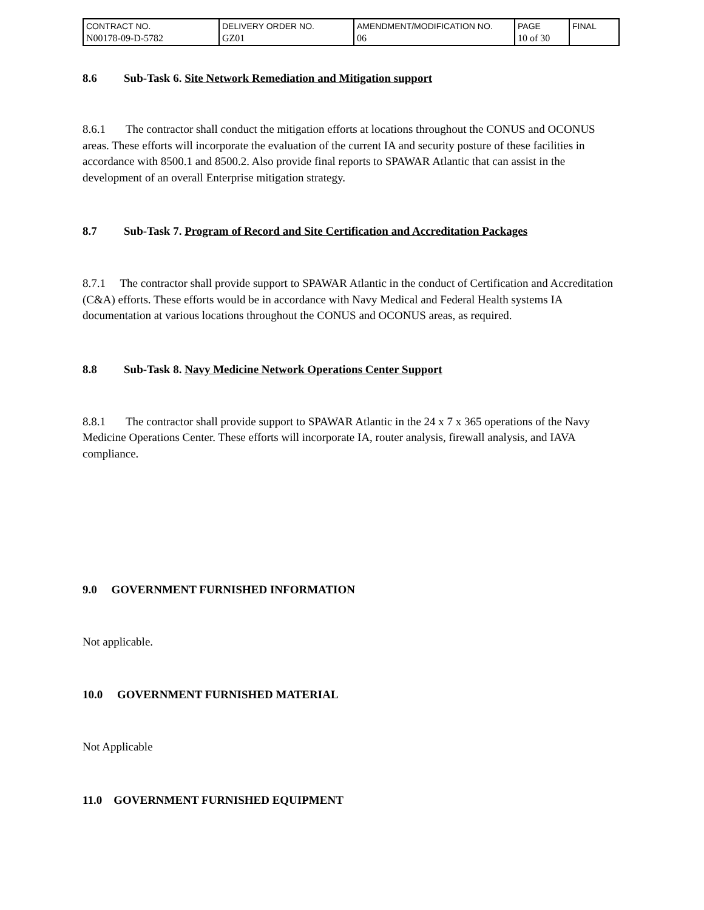| CONTRACT NO. N00178-09-D-5782 | DELIVERY ORDER NO. GZ01 | AMENDMENT/MODIFICATION NO. 06 | PAGE 10 of 30 | FINAL |
8.6 Sub-Task 6. Site Network Remediation and Mitigation support
8.6.1 The contractor shall conduct the mitigation efforts at locations throughout the CONUS and OCONUS areas. These efforts will incorporate the evaluation of the current IA and security posture of these facilities in accordance with 8500.1 and 8500.2. Also provide final reports to SPAWAR Atlantic that can assist in the development of an overall Enterprise mitigation strategy.
8.7 Sub-Task 7. Program of Record and Site Certification and Accreditation Packages
8.7.1 The contractor shall provide support to SPAWAR Atlantic in the conduct of Certification and Accreditation (C&A) efforts. These efforts would be in accordance with Navy Medical and Federal Health systems IA documentation at various locations throughout the CONUS and OCONUS areas, as required.
8.8 Sub-Task 8. Navy Medicine Network Operations Center Support
8.8.1 The contractor shall provide support to SPAWAR Atlantic in the 24 x 7 x 365 operations of the Navy Medicine Operations Center. These efforts will incorporate IA, router analysis, firewall analysis, and IAVA compliance.
9.0 GOVERNMENT FURNISHED INFORMATION
Not applicable.
10.0 GOVERNMENT FURNISHED MATERIAL
Not Applicable
11.0 GOVERNMENT FURNISHED EQUIPMENT